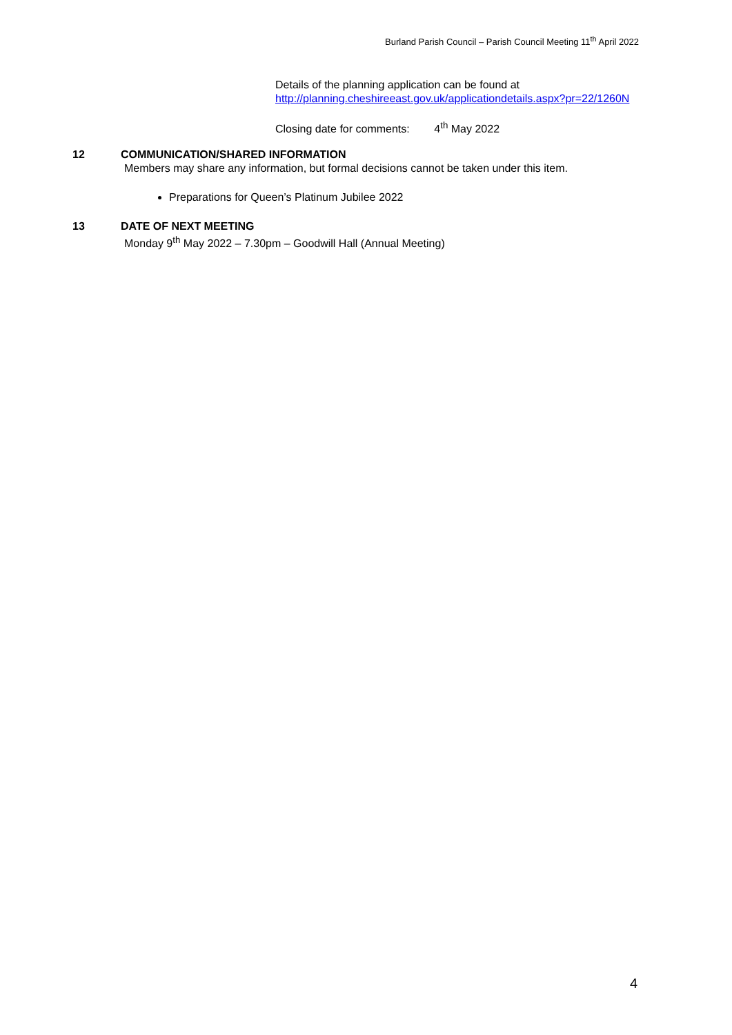Burland Parish Council – Parish Council Meeting 11<sup>th</sup> April 2022
Details of the planning application can be found at
http://planning.cheshireeast.gov.uk/applicationdetails.aspx?pr=22/1260N
Closing date for comments: 4<sup>th</sup> May 2022
12 COMMUNICATION/SHARED INFORMATION
Members may share any information, but formal decisions cannot be taken under this item.
Preparations for Queen’s Platinum Jubilee 2022
13 DATE OF NEXT MEETING
Monday 9<sup>th</sup> May 2022 – 7.30pm – Goodwill Hall (Annual Meeting)
4